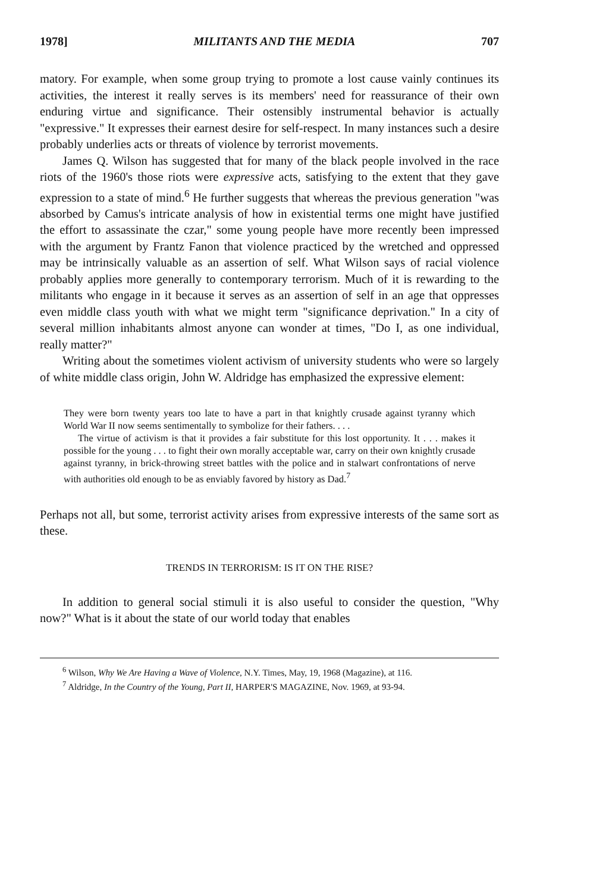1978] MILITANTS AND THE MEDIA 707
matory. For example, when some group trying to promote a lost cause vainly continues its activities, the interest it really serves is its members' need for reassurance of their own enduring virtue and significance. Their ostensibly instrumental behavior is actually "expressive." It expresses their earnest desire for self-respect. In many instances such a desire probably underlies acts or threats of violence by terrorist movements.
James Q. Wilson has suggested that for many of the black people involved in the race riots of the 1960's those riots were expressive acts, satisfying to the extent that they gave expression to a state of mind.<sup>6</sup> He further suggests that whereas the previous generation "was absorbed by Camus's intricate analysis of how in existential terms one might have justified the effort to assassinate the czar," some young people have more recently been impressed with the argument by Frantz Fanon that violence practiced by the wretched and oppressed may be intrinsically valuable as an assertion of self. What Wilson says of racial violence probably applies more generally to contemporary terrorism. Much of it is rewarding to the militants who engage in it because it serves as an assertion of self in an age that oppresses even middle class youth with what we might term "significance deprivation." In a city of several million inhabitants almost anyone can wonder at times, "Do I, as one individual, really matter?"
Writing about the sometimes violent activism of university students who were so largely of white middle class origin, John W. Aldridge has emphasized the expressive element:
They were born twenty years too late to have a part in that knightly crusade against tyranny which World War II now seems sentimentally to symbolize for their fathers. . . .
The virtue of activism is that it provides a fair substitute for this lost opportunity. It . . . makes it possible for the young . . . to fight their own morally acceptable war, carry on their own knightly crusade against tyranny, in brick-throwing street battles with the police and in stalwart confrontations of nerve with authorities old enough to be as enviably favored by history as Dad.<sup>7</sup>
Perhaps not all, but some, terrorist activity arises from expressive interests of the same sort as these.
TRENDS IN TERRORISM: IS IT ON THE RISE?
In addition to general social stimuli it is also useful to consider the question, "Why now?" What is it about the state of our world today that enables
<sup>6</sup> Wilson, Why We Are Having a Wave of Violence, N.Y. Times, May, 19, 1968 (Magazine), at 116.
<sup>7</sup> Aldridge, In the Country of the Young, Part II, HARPER'S MAGAZINE, Nov. 1969, at 93-94.